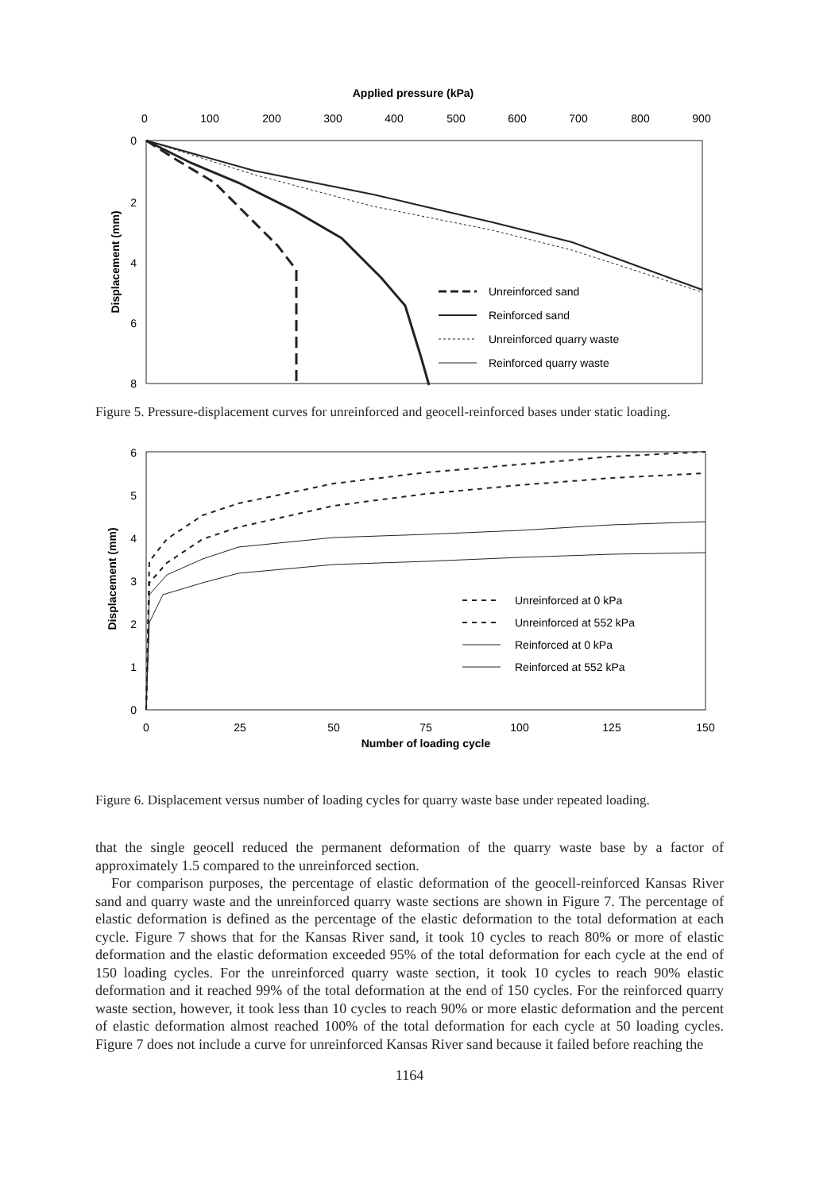Applied pressure (kPa)
0
100
200
300
400
500
600
700
800
900
0
2
4
6
8
Displacement (mm)
Unreinforced sand
Reinforced sand
Unreinforced quarry waste
Reinforced quarry waste
Figure 5. Pressure-displacement curves for unreinforced and geocell-reinforced bases under static loading.
0
1
2
3
4
5
6
Displacement (mm)
0
25
50
75
100
125
150
Number of loading cycle
Unreinforced at 0 kPa
Unreinforced at 552 kPa
Reinforced at 0 kPa
Reinforced at 552 kPa
Figure 6. Displacement versus number of loading cycles for quarry waste base under repeated loading.
that the single geocell reduced the permanent deformation of the quarry waste base by a factor of approximately 1.5 compared to the unreinforced section.
For comparison purposes, the percentage of elastic deformation of the geocell-reinforced Kansas River sand and quarry waste and the unreinforced quarry waste sections are shown in Figure 7. The percentage of elastic deformation is defined as the percentage of the elastic deformation to the total deformation at each cycle. Figure 7 shows that for the Kansas River sand, it took 10 cycles to reach 80% or more of elastic deformation and the elastic deformation exceeded 95% of the total deformation for each cycle at the end of 150 loading cycles. For the unreinforced quarry waste section, it took 10 cycles to reach 90% elastic deformation and it reached 99% of the total deformation at the end of 150 cycles. For the reinforced quarry waste section, however, it took less than 10 cycles to reach 90% or more elastic deformation and the percent of elastic deformation almost reached 100% of the total deformation for each cycle at 50 loading cycles. Figure 7 does not include a curve for unreinforced Kansas River sand because it failed before reaching the
1164